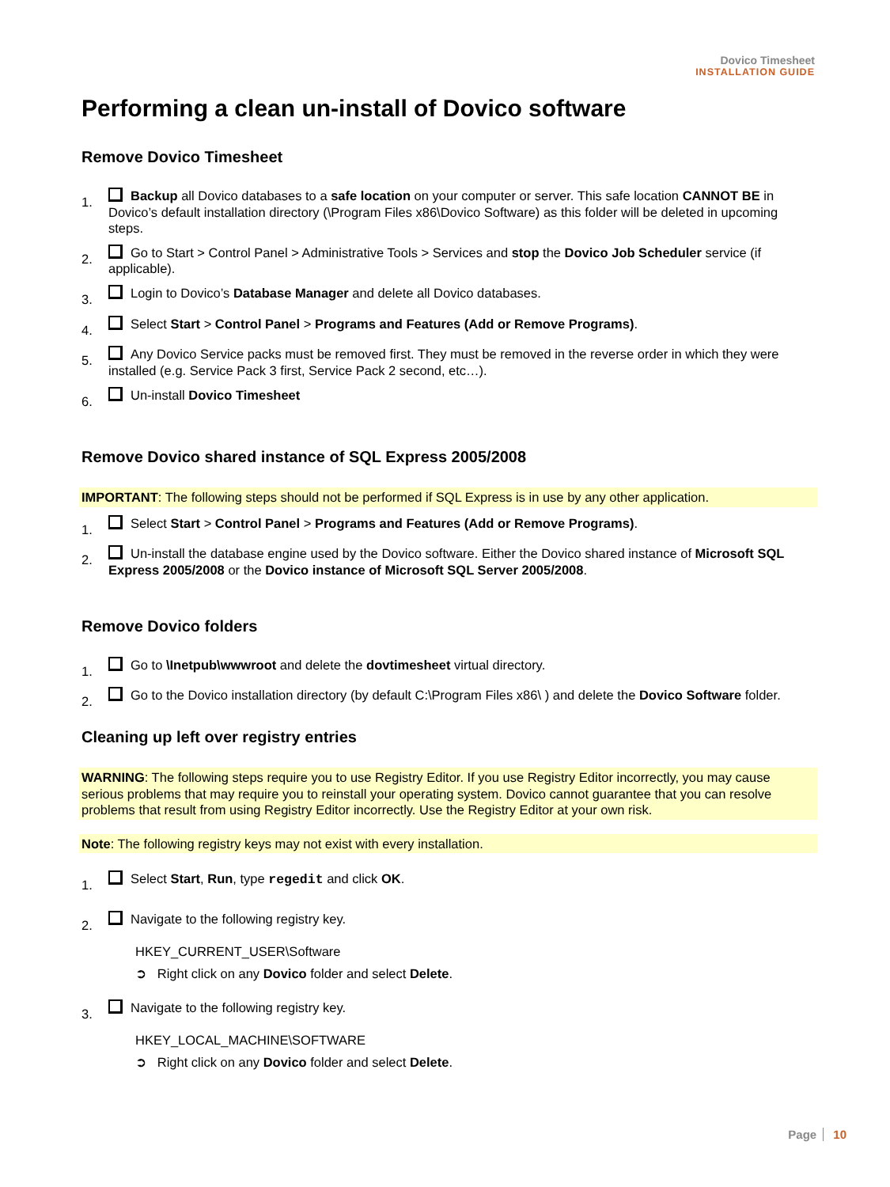Dovico Timesheet
INSTALLATION GUIDE
Performing a clean un-install of Dovico software
Remove Dovico Timesheet
1.
Backup all Dovico databases to a safe location on your computer or server. This safe location CANNOT BE in Dovico’s default installation directory (\Program Files x86\Dovico Software) as this folder will be deleted in upcoming steps.
2.
Go to Start > Control Panel > Administrative Tools > Services and stop the Dovico Job Scheduler service (if applicable).
3.
Login to Dovico’s Database Manager and delete all Dovico databases.
4.
Select Start > Control Panel > Programs and Features (Add or Remove Programs).
5.
Any Dovico Service packs must be removed first. They must be removed in the reverse order in which they were installed (e.g. Service Pack 3 first, Service Pack 2 second, etc…).
6.
Un-install Dovico Timesheet
Remove Dovico shared instance of SQL Express 2005/2008
IMPORTANT: The following steps should not be performed if SQL Express is in use by any other application.
1.
Select Start > Control Panel > Programs and Features (Add or Remove Programs).
2.
Un-install the database engine used by the Dovico software. Either the Dovico shared instance of Microsoft SQL Express 2005/2008 or the Dovico instance of Microsoft SQL Server 2005/2008.
Remove Dovico folders
1.
Go to \Inetpub\wwwroot and delete the dovtimesheet virtual directory.
2.
Go to the Dovico installation directory (by default C:\Program Files x86\ ) and delete the Dovico Software folder.
Cleaning up left over registry entries
WARNING: The following steps require you to use Registry Editor. If you use Registry Editor incorrectly, you may cause serious problems that may require you to reinstall your operating system. Dovico cannot guarantee that you can resolve problems that result from using Registry Editor incorrectly. Use the Registry Editor at your own risk.
Note: The following registry keys may not exist with every installation.
1.
Select Start, Run, type regedit and click OK.
2.
Navigate to the following registry key.
HKEY_CURRENT_USER\Software
➲ Right click on any Dovico folder and select Delete.
3.
Navigate to the following registry key.
HKEY_LOCAL_MACHINE\SOFTWARE
➲ Right click on any Dovico folder and select Delete.
Page 10